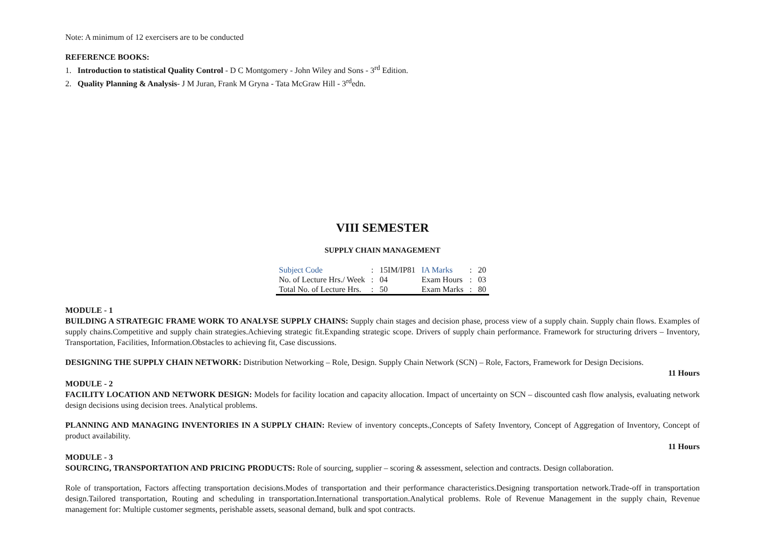Note: A minimum of 12 exercisers are to be conducted
REFERENCE BOOKS:
1. Introduction to statistical Quality Control - D C Montgomery - John Wiley and Sons - 3<sup>rd</sup> Edition.
2. Quality Planning & Analysis- J M Juran, Frank M Gryna - Tata McGraw Hill - 3<sup>rd</sup>edn.
VIII SEMESTER
SUPPLY CHAIN MANAGEMENT
| Subject Code | : | 15IM/IP81 | IA Marks | : | 20 |
| No. of Lecture Hrs./ Week | : | 04 | Exam Hours | : | 03 |
| Total No. of Lecture Hrs. | : | 50 | Exam Marks | : | 80 |
MODULE - 1
BUILDING A STRATEGIC FRAME WORK TO ANALYSE SUPPLY CHAINS: Supply chain stages and decision phase, process view of a supply chain. Supply chain flows. Examples of supply chains.Competitive and supply chain strategies.Achieving strategic fit.Expanding strategic scope. Drivers of supply chain performance. Framework for structuring drivers – Inventory, Transportation, Facilities, Information.Obstacles to achieving fit, Case discussions.
DESIGNING THE SUPPLY CHAIN NETWORK: Distribution Networking – Role, Design. Supply Chain Network (SCN) – Role, Factors, Framework for Design Decisions.
11 Hours
MODULE - 2
FACILITY LOCATION AND NETWORK DESIGN: Models for facility location and capacity allocation. Impact of uncertainty on SCN – discounted cash flow analysis, evaluating network design decisions using decision trees. Analytical problems.
PLANNING AND MANAGING INVENTORIES IN A SUPPLY CHAIN: Review of inventory concepts.,Concepts of Safety Inventory, Concept of Aggregation of Inventory, Concept of product availability.
11 Hours
MODULE - 3
SOURCING, TRANSPORTATION AND PRICING PRODUCTS: Role of sourcing, supplier – scoring & assessment, selection and contracts. Design collaboration.
Role of transportation, Factors affecting transportation decisions.Modes of transportation and their performance characteristics.Designing transportation network.Trade-off in transportation design.Tailored transportation, Routing and scheduling in transportation.International transportation.Analytical problems. Role of Revenue Management in the supply chain, Revenue management for: Multiple customer segments, perishable assets, seasonal demand, bulk and spot contracts.